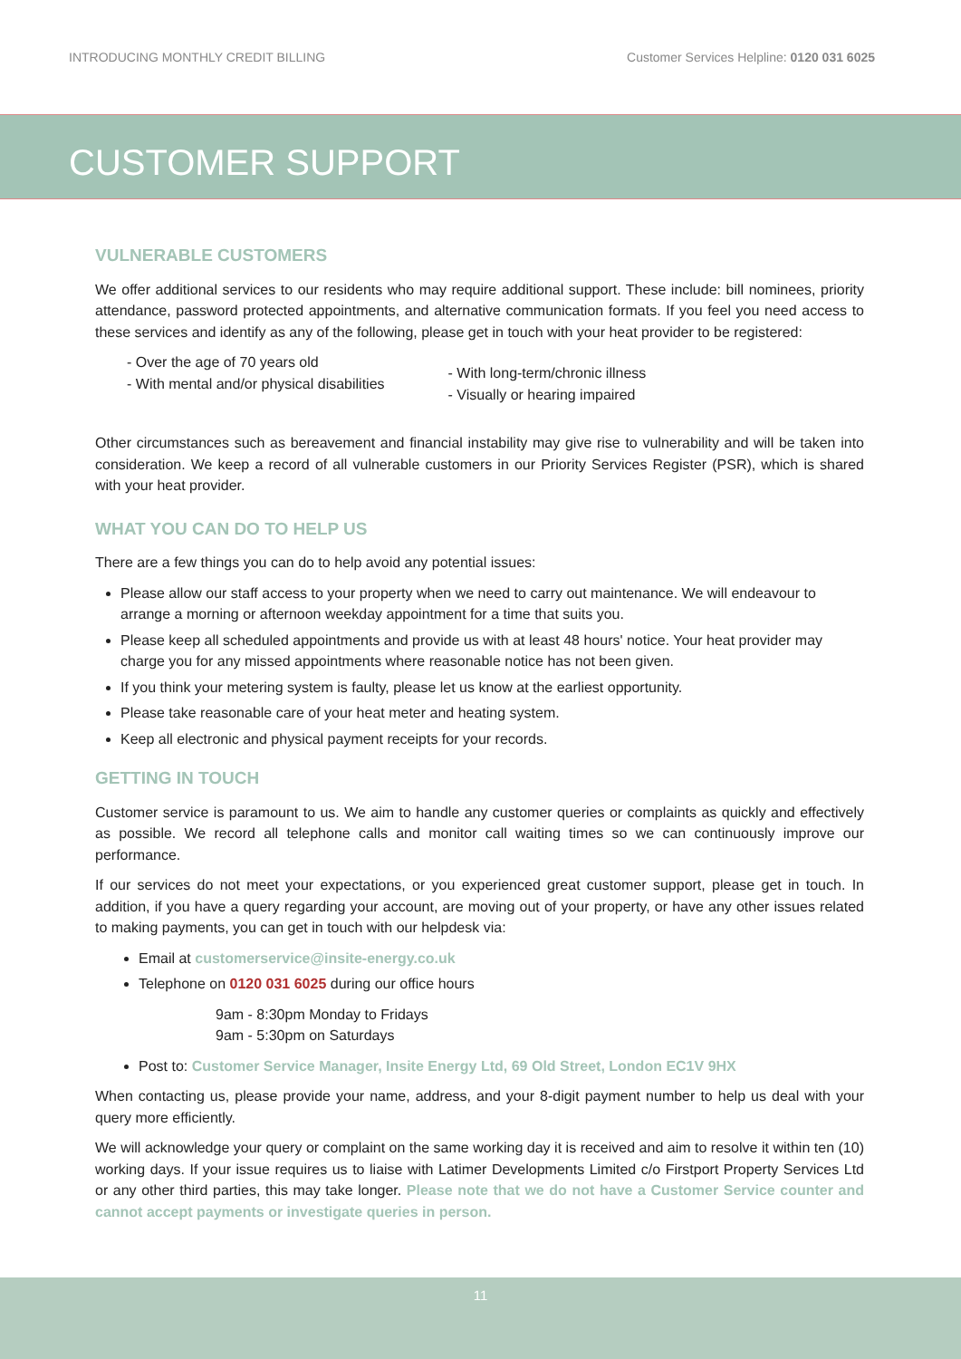INTRODUCING MONTHLY CREDIT BILLING Customer Services Helpline: 0120 031 6025
CUSTOMER SUPPORT
VULNERABLE CUSTOMERS
We offer additional services to our residents who may require additional support. These include: bill nominees, priority attendance, password protected appointments, and alternative communication formats. If you feel you need access to these services and identify as any of the following, please get in touch with your heat provider to be registered:
- Over the age of 70 years old
- With mental and/or physical disabilities
- With long-term/chronic illness
- Visually or hearing impaired
Other circumstances such as bereavement and financial instability may give rise to vulnerability and will be taken into consideration. We keep a record of all vulnerable customers in our Priority Services Register (PSR), which is shared with your heat provider.
WHAT YOU CAN DO TO HELP US
There are a few things you can do to help avoid any potential issues:
Please allow our staff access to your property when we need to carry out maintenance. We will endeavour to arrange a morning or afternoon weekday appointment for a time that suits you.
Please keep all scheduled appointments and provide us with at least 48 hours' notice. Your heat provider may charge you for any missed appointments where reasonable notice has not been given.
If you think your metering system is faulty, please let us know at the earliest opportunity.
Please take reasonable care of your heat meter and heating system.
Keep all electronic and physical payment receipts for your records.
GETTING IN TOUCH
Customer service is paramount to us. We aim to handle any customer queries or complaints as quickly and effectively as possible. We record all telephone calls and monitor call waiting times so we can continuously improve our performance.
If our services do not meet your expectations, or you experienced great customer support, please get in touch. In addition, if you have a query regarding your account, are moving out of your property, or have any other issues related to making payments, you can get in touch with our helpdesk via:
Email at customerservice@insite-energy.co.uk
Telephone on 0120 031 6025 during our office hours
9am - 8:30pm Monday to Fridays
9am - 5:30pm on Saturdays
Post to: Customer Service Manager, Insite Energy Ltd, 69 Old Street, London EC1V 9HX
When contacting us, please provide your name, address, and your 8-digit payment number to help us deal with your query more efficiently.
We will acknowledge your query or complaint on the same working day it is received and aim to resolve it within ten (10) working days. If your issue requires us to liaise with Latimer Developments Limited c/o Firstport Property Services Ltd or any other third parties, this may take longer. Please note that we do not have a Customer Service counter and cannot accept payments or investigate queries in person.
11